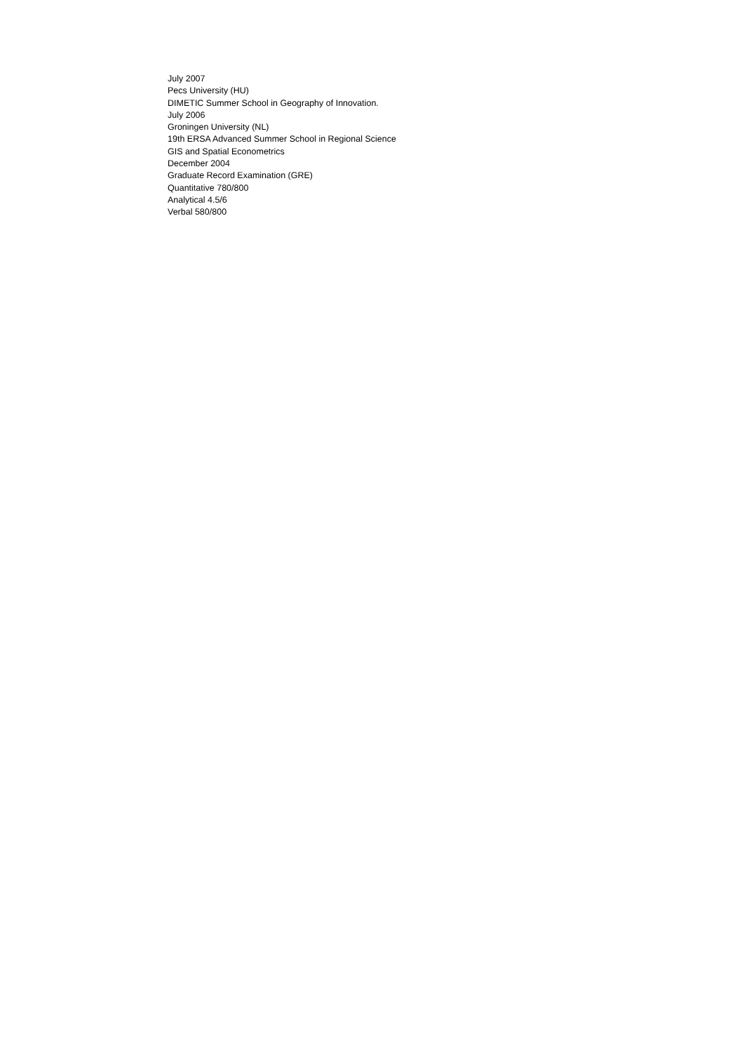July 2007
Pecs University (HU)
DIMETIC Summer School in Geography of Innovation.
July 2006
Groningen University (NL)
19th ERSA Advanced Summer School in Regional Science
GIS and Spatial Econometrics
December 2004
Graduate Record Examination (GRE)
Quantitative 780/800
Analytical 4.5/6
Verbal 580/800